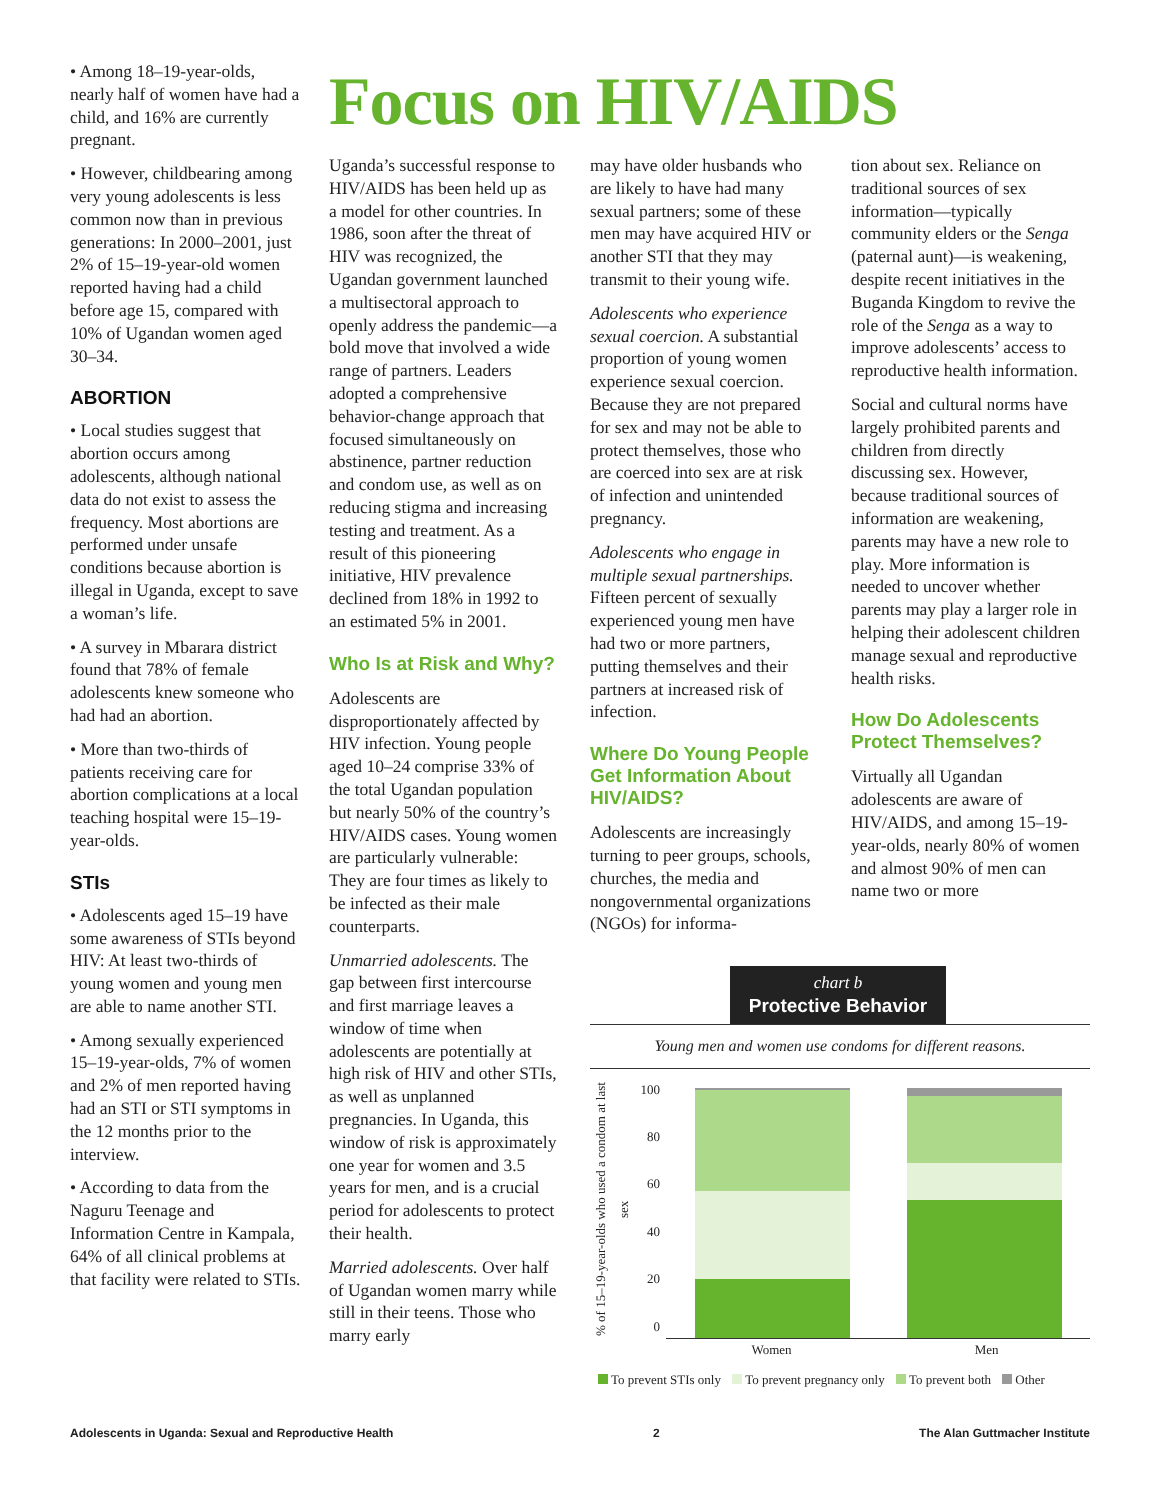• Among 18–19-year-olds, nearly half of women have had a child, and 16% are currently pregnant.
• However, childbearing among very young adolescents is less common now than in previous generations: In 2000–2001, just 2% of 15–19-year-old women reported having had a child before age 15, compared with 10% of Ugandan women aged 30–34.
ABORTION
• Local studies suggest that abortion occurs among adolescents, although national data do not exist to assess the frequency. Most abortions are performed under unsafe conditions because abortion is illegal in Uganda, except to save a woman’s life.
• A survey in Mbarara district found that 78% of female adolescents knew someone who had had an abortion.
• More than two-thirds of patients receiving care for abortion complications at a local teaching hospital were 15–19-year-olds.
STIs
• Adolescents aged 15–19 have some awareness of STIs beyond HIV: At least two-thirds of young women and young men are able to name another STI.
• Among sexually experienced 15–19-year-olds, 7% of women and 2% of men reported having had an STI or STI symptoms in the 12 months prior to the interview.
• According to data from the Naguru Teenage and Information Centre in Kampala, 64% of all clinical problems at that facility were related to STIs.
Focus on HIV/AIDS
Uganda’s successful response to HIV/AIDS has been held up as a model for other countries. In 1986, soon after the threat of HIV was recognized, the Ugandan government launched a multisectoral approach to openly address the pandemic—a bold move that involved a wide range of partners. Leaders adopted a comprehensive behavior-change approach that focused simultaneously on abstinence, partner reduction and condom use, as well as on reducing stigma and increasing testing and treatment. As a result of this pioneering initiative, HIV prevalence declined from 18% in 1992 to an estimated 5% in 2001.
Who Is at Risk and Why?
Adolescents are disproportionately affected by HIV infection. Young people aged 10–24 comprise 33% of the total Ugandan population but nearly 50% of the country’s HIV/AIDS cases. Young women are particularly vulnerable: They are four times as likely to be infected as their male counterparts.
Unmarried adolescents. The gap between first intercourse and first marriage leaves a window of time when adolescents are potentially at high risk of HIV and other STIs, as well as unplanned pregnancies. In Uganda, this window of risk is approximately one year for women and 3.5 years for men, and is a crucial period for adolescents to protect their health.
Married adolescents. Over half of Ugandan women marry while still in their teens. Those who marry early
may have older husbands who are likely to have had many sexual partners; some of these men may have acquired HIV or another STI that they may transmit to their young wife.
Adolescents who experience sexual coercion. A substantial proportion of young women experience sexual coercion. Because they are not prepared for sex and may not be able to protect themselves, those who are coerced into sex are at risk of infection and unintended pregnancy.
Adolescents who engage in multiple sexual partnerships. Fifteen percent of sexually experienced young men have had two or more partners, putting themselves and their partners at increased risk of infection.
Where Do Young People Get Information About HIV/AIDS?
Adolescents are increasingly turning to peer groups, schools, churches, the media and nongovernmental organizations (NGOs) for informa-
tion about sex. Reliance on traditional sources of sex information—typically community elders or the Senga (paternal aunt)—is weakening, despite recent initiatives in the Buganda Kingdom to revive the role of the Senga as a way to improve adolescents’ access to reproductive health information.
Social and cultural norms have largely prohibited parents and children from directly discussing sex. However, because traditional sources of information are weakening, parents may have a new role to play. More information is needed to uncover whether parents may play a larger role in helping their adolescent children manage sexual and reproductive health risks.
How Do Adolescents Protect Themselves?
Virtually all Ugandan adolescents are aware of HIV/AIDS, and among 15–19-year-olds, nearly 80% of women and almost 90% of men can name two or more
chart b
Protective Behavior
Young men and women use condoms for different reasons.
% of 15–19-year-olds who used a condom at last sex
100
80
60
40
20
0
Women Men
To prevent STIs only To prevent pregnancy only To prevent both Other
Adolescents in Uganda: Sexual and Reproductive Health 2 The Alan Guttmacher Institute